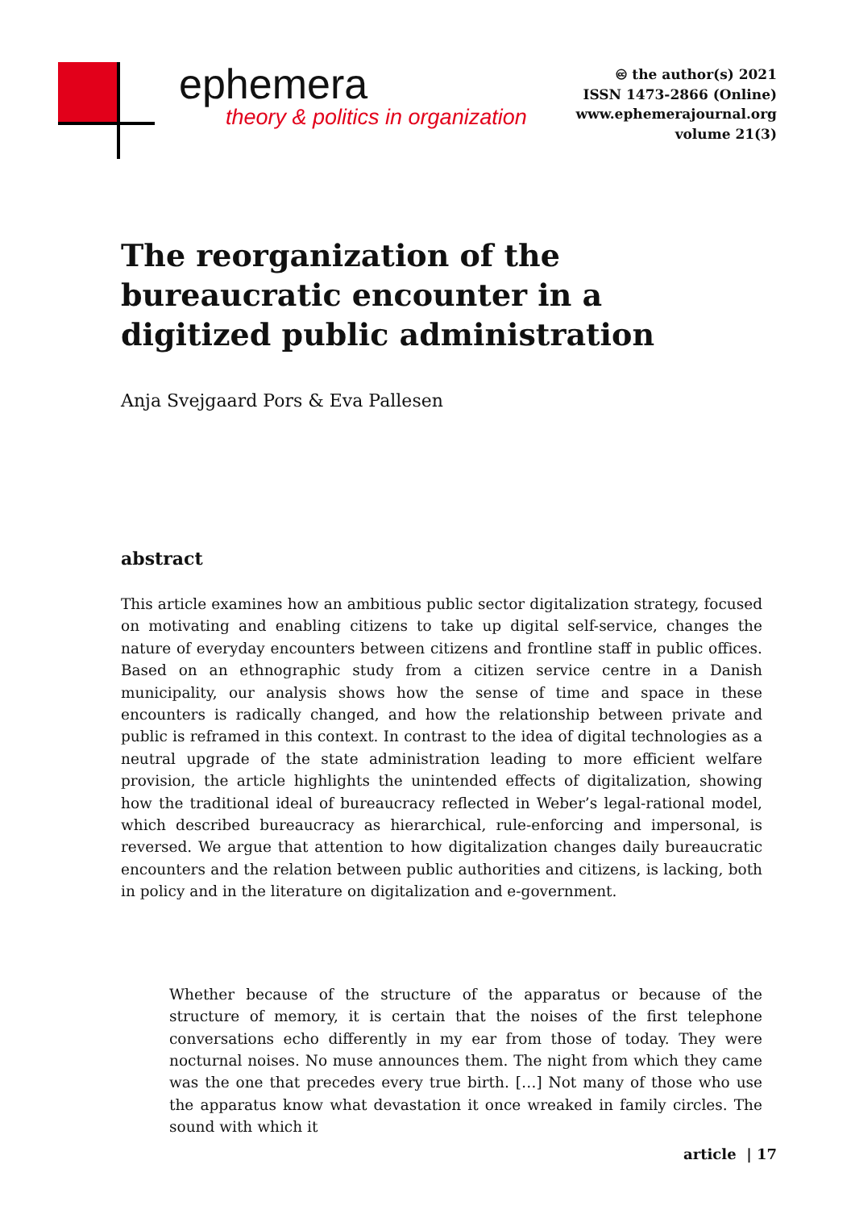ephemera
theory & politics in organization
🅭 the author(s) 2021
ISSN 1473-2866 (Online)
www.ephemerajournal.org
volume 21(3)
The reorganization of the bureaucratic encounter in a digitized public administration
Anja Svejgaard Pors & Eva Pallesen
abstract
This article examines how an ambitious public sector digitalization strategy, focused on motivating and enabling citizens to take up digital self-service, changes the nature of everyday encounters between citizens and frontline staff in public offices. Based on an ethnographic study from a citizen service centre in a Danish municipality, our analysis shows how the sense of time and space in these encounters is radically changed, and how the relationship between private and public is reframed in this context. In contrast to the idea of digital technologies as a neutral upgrade of the state administration leading to more efficient welfare provision, the article highlights the unintended effects of digitalization, showing how the traditional ideal of bureaucracy reflected in Weber’s legal-rational model, which described bureaucracy as hierarchical, rule-enforcing and impersonal, is reversed. We argue that attention to how digitalization changes daily bureaucratic encounters and the relation between public authorities and citizens, is lacking, both in policy and in the literature on digitalization and e-government.
Whether because of the structure of the apparatus or because of the structure of memory, it is certain that the noises of the first telephone conversations echo differently in my ear from those of today. They were nocturnal noises. No muse announces them. The night from which they came was the one that precedes every true birth. […] Not many of those who use the apparatus know what devastation it once wreaked in family circles. The sound with which it
article | 17